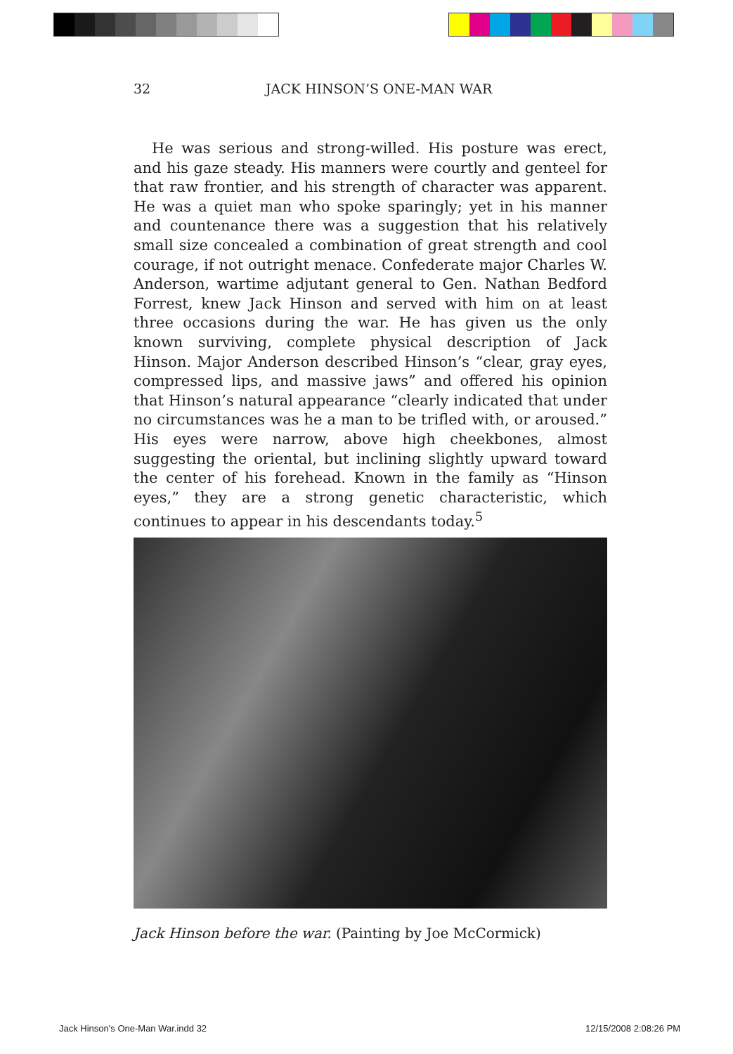32
JACK HINSON’S ONE-MAN WAR
He was serious and strong-willed. His posture was erect, and his gaze steady. His manners were courtly and genteel for that raw frontier, and his strength of character was apparent. He was a quiet man who spoke sparingly; yet in his manner and countenance there was a suggestion that his relatively small size concealed a combination of great strength and cool courage, if not outright menace. Confederate major Charles W. Anderson, wartime adjutant general to Gen. Nathan Bedford Forrest, knew Jack Hinson and served with him on at least three occasions during the war. He has given us the only known surviving, complete physical description of Jack Hinson. Major Anderson described Hinson’s “clear, gray eyes, compressed lips, and massive jaws” and offered his opinion that Hinson’s natural appearance “clearly indicated that under no circumstances was he a man to be trifled with, or aroused.” His eyes were narrow, above high cheekbones, almost suggesting the oriental, but inclining slightly upward toward the center of his forehead. Known in the family as “Hinson eyes,” they are a strong genetic characteristic, which continues to appear in his descendants today.<sup>5</sup>
Jack Hinson before the war. (Painting by Joe McCormick)
Jack Hinson's One-Man War.indd 32
12/15/2008 2:08:26 PM